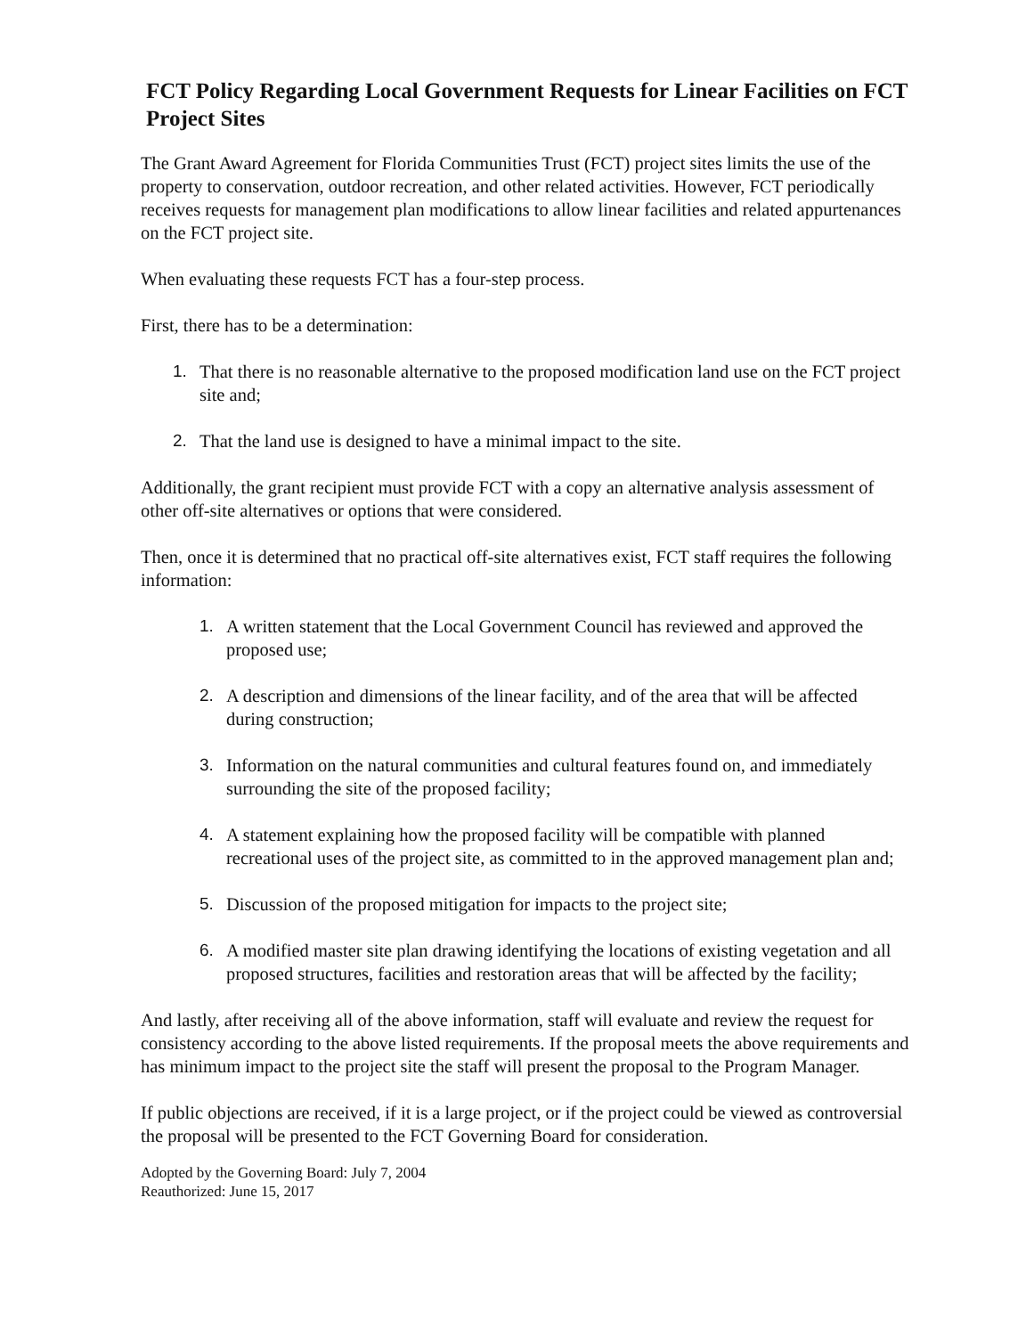FCT Policy Regarding Local Government Requests for Linear Facilities on FCT Project Sites
The Grant Award Agreement for Florida Communities Trust (FCT) project sites limits the use of the property to conservation, outdoor recreation, and other related activities. However, FCT periodically receives requests for management plan modifications to allow linear facilities and related appurtenances on the FCT project site.
When evaluating these requests FCT has a four-step process.
First, there has to be a determination:
1. That there is no reasonable alternative to the proposed modification land use on the FCT project site and;
2. That the land use is designed to have a minimal impact to the site.
Additionally, the grant recipient must provide FCT with a copy an alternative analysis assessment of other off-site alternatives or options that were considered.
Then, once it is determined that no practical off-site alternatives exist, FCT staff requires the following information:
1. A written statement that the Local Government Council has reviewed and approved the proposed use;
2. A description and dimensions of the linear facility, and of the area that will be affected during construction;
3. Information on the natural communities and cultural features found on, and immediately surrounding the site of the proposed facility;
4. A statement explaining how the proposed facility will be compatible with planned recreational uses of the project site, as committed to in the approved management plan and;
5. Discussion of the proposed mitigation for impacts to the project site;
6. A modified master site plan drawing identifying the locations of existing vegetation and all proposed structures, facilities and restoration areas that will be affected by the facility;
And lastly, after receiving all of the above information, staff will evaluate and review the request for consistency according to the above listed requirements. If the proposal meets the above requirements and has minimum impact to the project site the staff will present the proposal to the Program Manager.
If public objections are received, if it is a large project, or if the project could be viewed as controversial the proposal will be presented to the FCT Governing Board for consideration.
Adopted by the Governing Board: July 7, 2004
Reauthorized: June 15, 2017